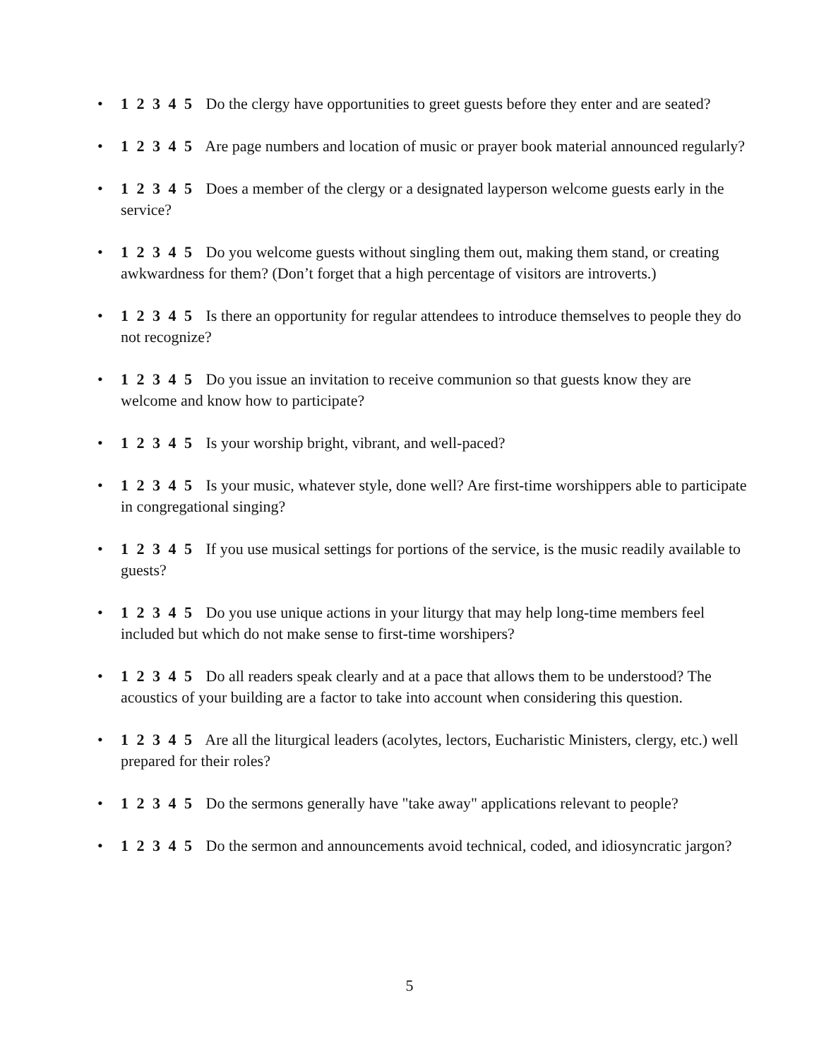• 1 2 3 4 5 Do the clergy have opportunities to greet guests before they enter and are seated?
• 1 2 3 4 5 Are page numbers and location of music or prayer book material announced regularly?
• 1 2 3 4 5 Does a member of the clergy or a designated layperson welcome guests early in the service?
• 1 2 3 4 5 Do you welcome guests without singling them out, making them stand, or creating awkwardness for them? (Don’t forget that a high percentage of visitors are introverts.)
• 1 2 3 4 5 Is there an opportunity for regular attendees to introduce themselves to people they do not recognize?
• 1 2 3 4 5 Do you issue an invitation to receive communion so that guests know they are welcome and know how to participate?
• 1 2 3 4 5 Is your worship bright, vibrant, and well-paced?
• 1 2 3 4 5 Is your music, whatever style, done well? Are first-time worshippers able to participate in congregational singing?
• 1 2 3 4 5 If you use musical settings for portions of the service, is the music readily available to guests?
• 1 2 3 4 5 Do you use unique actions in your liturgy that may help long-time members feel included but which do not make sense to first-time worshipers?
• 1 2 3 4 5 Do all readers speak clearly and at a pace that allows them to be understood? The acoustics of your building are a factor to take into account when considering this question.
• 1 2 3 4 5 Are all the liturgical leaders (acolytes, lectors, Eucharistic Ministers, clergy, etc.) well prepared for their roles?
• 1 2 3 4 5 Do the sermons generally have "take away" applications relevant to people?
• 1 2 3 4 5 Do the sermon and announcements avoid technical, coded, and idiosyncratic jargon?
5